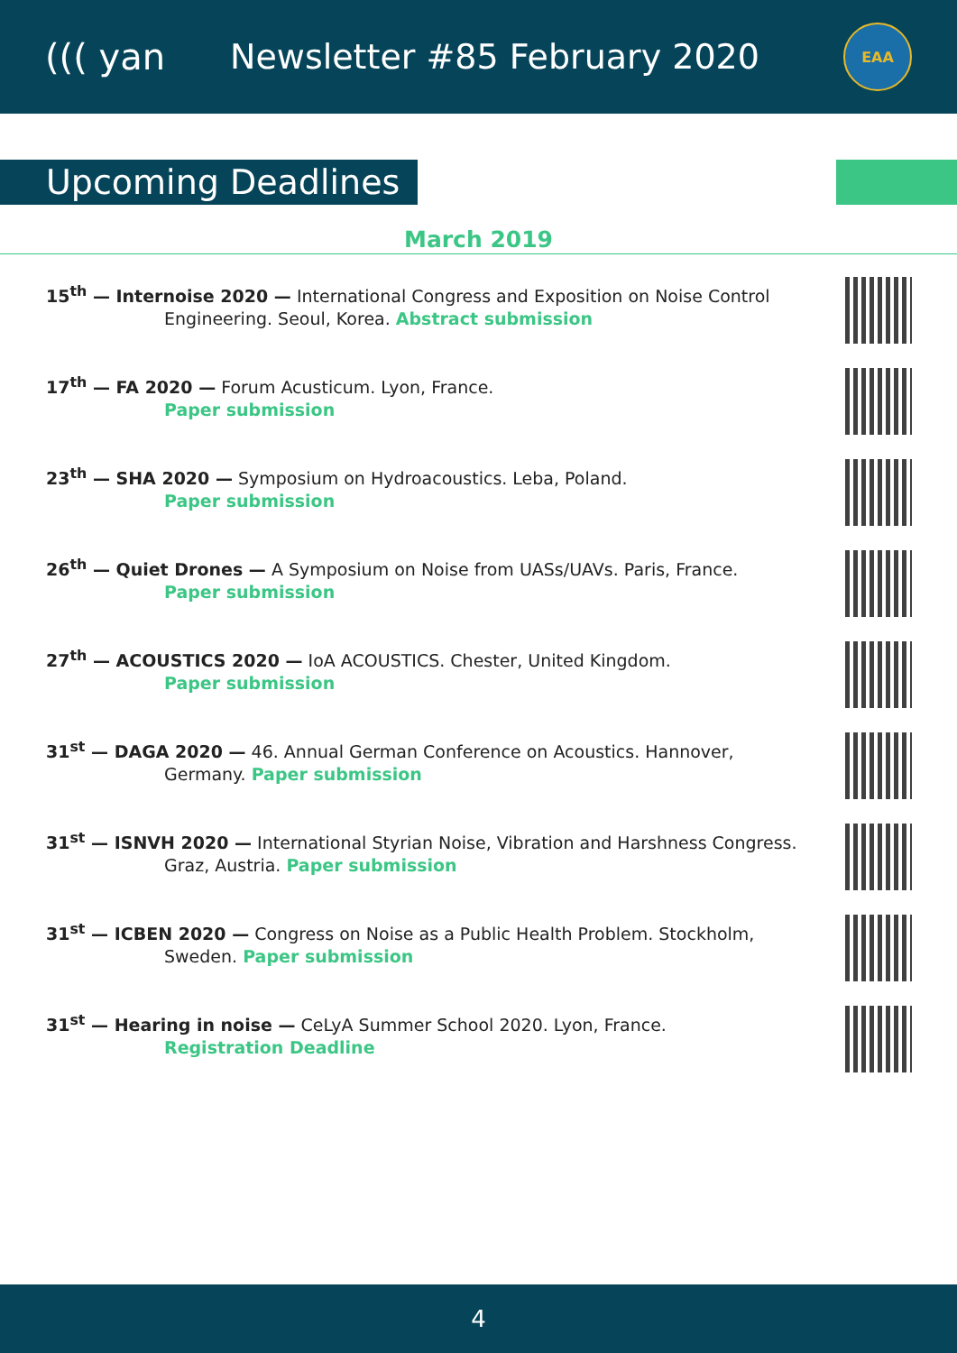((( yan Newsletter #85 February 2020
EAA
Upcoming Deadlines
March 2019
15<sup>th</sup> — Internoise 2020 — International Congress and Exposition on Noise Control
Engineering. Seoul, Korea. Abstract submission
17<sup>th</sup> — FA 2020 — Forum Acusticum. Lyon, France.
Paper submission
23<sup>th</sup> — SHA 2020 — Symposium on Hydroacoustics. Leba, Poland.
Paper submission
26<sup>th</sup> — Quiet Drones — A Symposium on Noise from UASs/UAVs. Paris, France.
Paper submission
27<sup>th</sup> — ACOUSTICS 2020 — IoA ACOUSTICS. Chester, United Kingdom.
Paper submission
31<sup>st</sup> — DAGA 2020 — 46. Annual German Conference on Acoustics. Hannover,
Germany. Paper submission
31<sup>st</sup> — ISNVH 2020 — International Styrian Noise, Vibration and Harshness Congress.
Graz, Austria. Paper submission
31<sup>st</sup> — ICBEN 2020 — Congress on Noise as a Public Health Problem. Stockholm,
Sweden. Paper submission
31<sup>st</sup> — Hearing in noise — CeLyA Summer School 2020. Lyon, France.
Registration Deadline
4